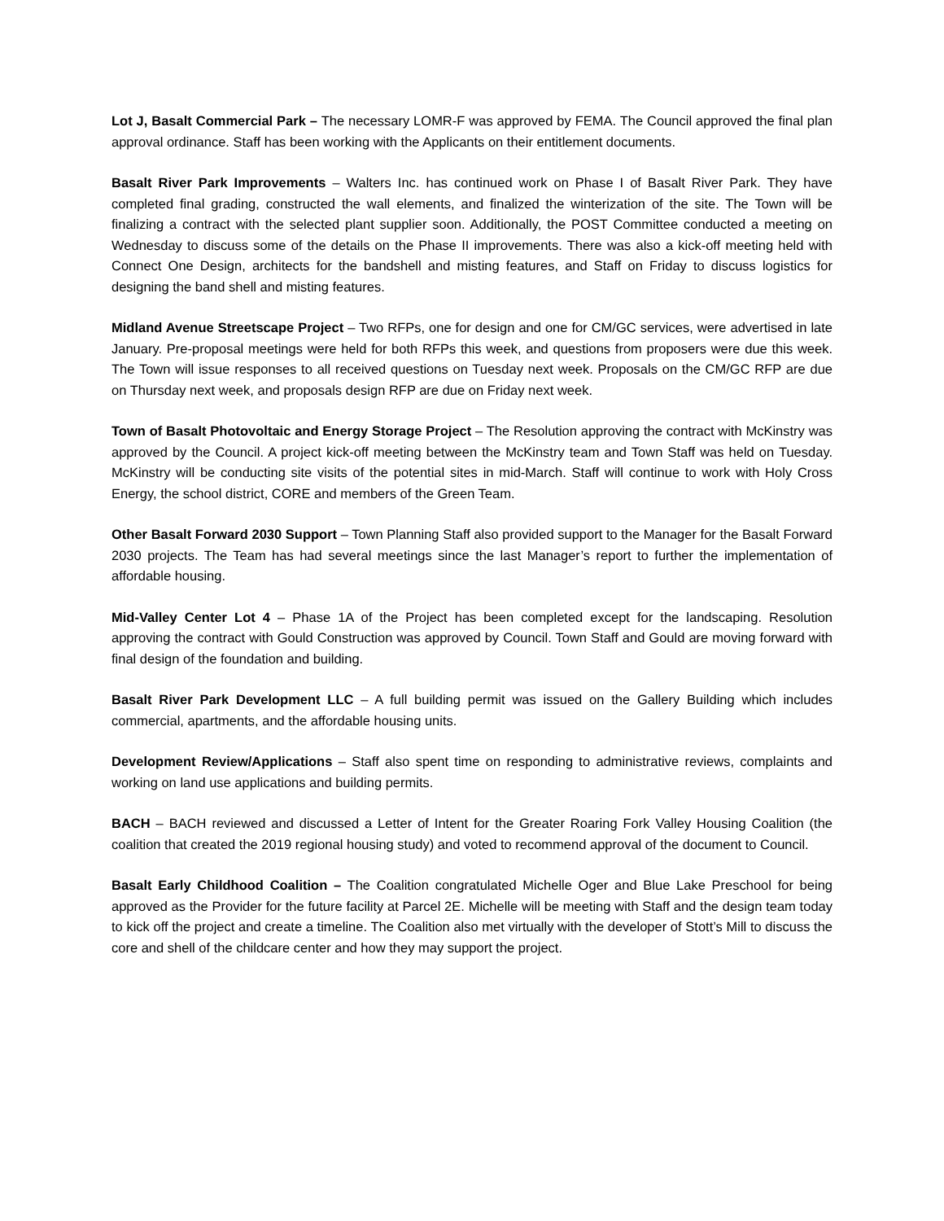Lot J, Basalt Commercial Park – The necessary LOMR-F was approved by FEMA. The Council approved the final plan approval ordinance. Staff has been working with the Applicants on their entitlement documents.
Basalt River Park Improvements – Walters Inc. has continued work on Phase I of Basalt River Park. They have completed final grading, constructed the wall elements, and finalized the winterization of the site. The Town will be finalizing a contract with the selected plant supplier soon. Additionally, the POST Committee conducted a meeting on Wednesday to discuss some of the details on the Phase II improvements. There was also a kick-off meeting held with Connect One Design, architects for the bandshell and misting features, and Staff on Friday to discuss logistics for designing the band shell and misting features.
Midland Avenue Streetscape Project – Two RFPs, one for design and one for CM/GC services, were advertised in late January. Pre-proposal meetings were held for both RFPs this week, and questions from proposers were due this week. The Town will issue responses to all received questions on Tuesday next week. Proposals on the CM/GC RFP are due on Thursday next week, and proposals design RFP are due on Friday next week.
Town of Basalt Photovoltaic and Energy Storage Project – The Resolution approving the contract with McKinstry was approved by the Council. A project kick-off meeting between the McKinstry team and Town Staff was held on Tuesday. McKinstry will be conducting site visits of the potential sites in mid-March. Staff will continue to work with Holy Cross Energy, the school district, CORE and members of the Green Team.
Other Basalt Forward 2030 Support – Town Planning Staff also provided support to the Manager for the Basalt Forward 2030 projects. The Team has had several meetings since the last Manager’s report to further the implementation of affordable housing.
Mid-Valley Center Lot 4 – Phase 1A of the Project has been completed except for the landscaping. Resolution approving the contract with Gould Construction was approved by Council. Town Staff and Gould are moving forward with final design of the foundation and building.
Basalt River Park Development LLC – A full building permit was issued on the Gallery Building which includes commercial, apartments, and the affordable housing units.
Development Review/Applications – Staff also spent time on responding to administrative reviews, complaints and working on land use applications and building permits.
BACH – BACH reviewed and discussed a Letter of Intent for the Greater Roaring Fork Valley Housing Coalition (the coalition that created the 2019 regional housing study) and voted to recommend approval of the document to Council.
Basalt Early Childhood Coalition – The Coalition congratulated Michelle Oger and Blue Lake Preschool for being approved as the Provider for the future facility at Parcel 2E. Michelle will be meeting with Staff and the design team today to kick off the project and create a timeline. The Coalition also met virtually with the developer of Stott’s Mill to discuss the core and shell of the childcare center and how they may support the project.